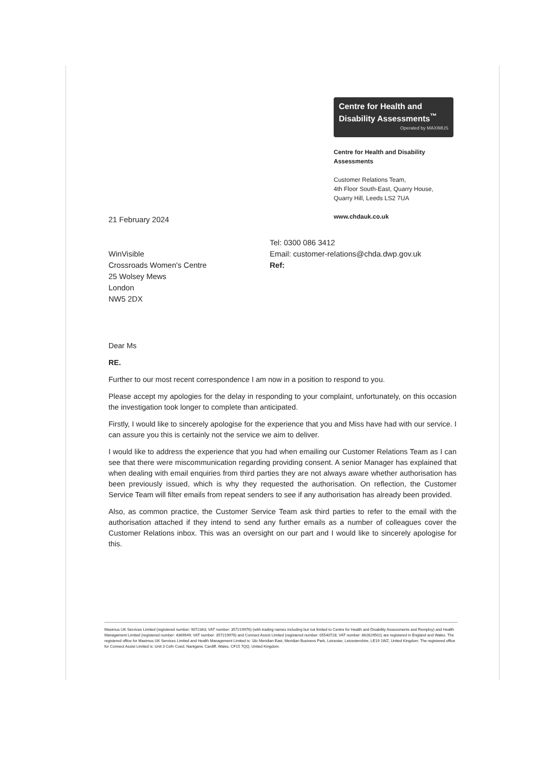Centre for Health and Disability Assessments<sup>™</sup>
Operated by MAXIMUS
Centre for Health and Disability Assessments
Customer Relations Team,
4th Floor South-East, Quarry House,
Quarry Hill, Leeds LS2 7UA
www.chdauk.co.uk
21 February 2024
WinVisible
Crossroads Women's Centre
25 Wolsey Mews
London
NW5 2DX
Tel: 0300 086 3412
Email: customer-relations@chda.dwp.gov.uk
Ref:
Dear Ms
RE.
Further to our most recent correspondence I am now in a position to respond to you.
Please accept my apologies for the delay in responding to your complaint, unfortunately, on this occasion the investigation took longer to complete than anticipated.
Firstly, I would like to sincerely apologise for the experience that you and Miss have had with our service. I can assure you this is certainly not the service we aim to deliver.
I would like to address the experience that you had when emailing our Customer Relations Team as I can see that there were miscommunication regarding providing consent. A senior Manager has explained that when dealing with email enquiries from third parties they are not always aware whether authorisation has been previously issued, which is why they requested the authorisation. On reflection, the Customer Service Team will filter emails from repeat senders to see if any authorisation has already been provided.
Also, as common practice, the Customer Service Team ask third parties to refer to the email with the authorisation attached if they intend to send any further emails as a number of colleagues cover the Customer Relations inbox. This was an oversight on our part and I would like to sincerely apologise for this.
Maximus UK Services Limited (registered number: 9072343; VAT number: 357219976) (with trading names including but not limited to Centre for Health and Disability Assessments and Remploy) and Health Management Limited (registered number: 4369949; VAT number: 357219976) and Connect Assist Limited (registered number: 05540728; VAT number: 862629501) are registered in England and Wales. The registered office for Maximus UK Services Limited and Health Management Limited is: 18c Meridian East, Meridian Business Park, Leicester, Leicestershire, LE19 1WZ, United Kingdom. The registered office for Connect Assist Limited is: Unit 3 Cefn Coed, Nantgarw, Cardiff, Wales, CF15 7QQ, United Kingdom.